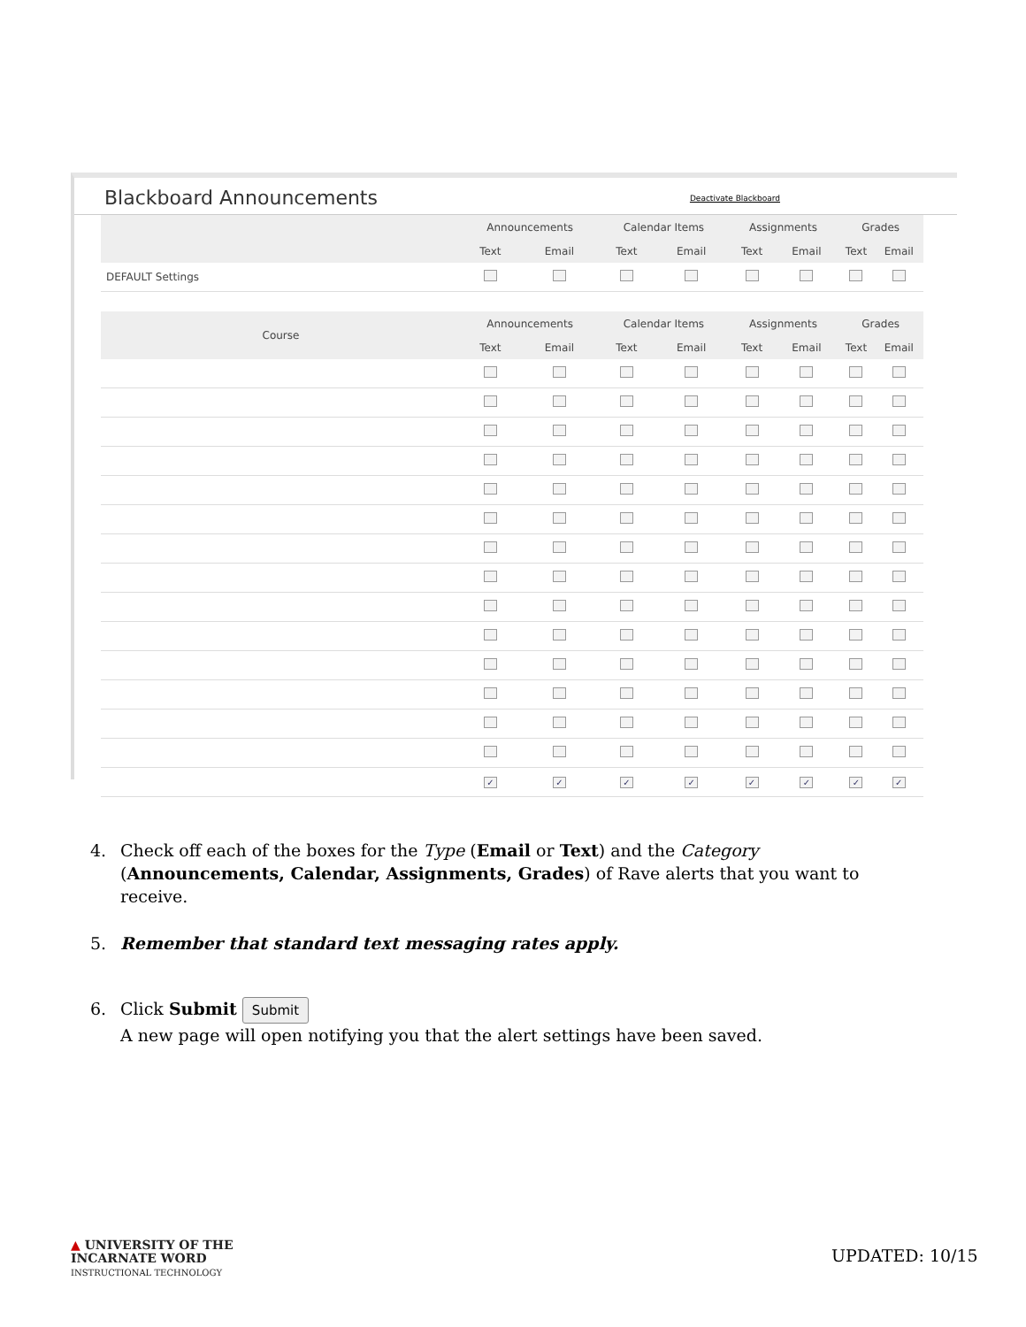Blackboard Announcements
Deactivate Blackboard
| | Announcements | | Calendar Items | | Assignments | | Grades | |
| --- | --- | --- | --- | --- | --- | --- | --- | --- |
| | Text | Email | Text | Email | Text | Email | Text | Email |
| DEFAULT Settings | | | | | | | | |
| Course | Announcements | | Calendar Items | | Assignments | | Grades | |
| | Text | Email | Text | Email | Text | Email | Text | Email |
| | ✓ | ✓ | ✓ | ✓ | ✓ | ✓ | ✓ | ✓ |
4. Check off each of the boxes for the Type (Email or Text) and the Category (Announcements, Calendar, Assignments, Grades) of Rave alerts that you want to receive.
5. Remember that standard text messaging rates apply.
6. Click Submit Submit
A new page will open notifying you that the alert settings have been saved.
▲ UNIVERSITY OF THE
INCARNATE WORD
INSTRUCTIONAL TECHNOLOGY
UPDATED: 10/15